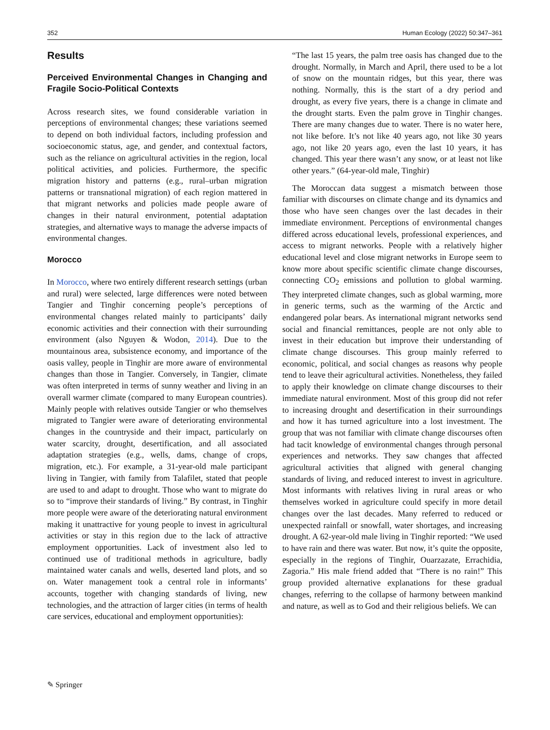352 Human Ecology (2022) 50:347–361
Results
Perceived Environmental Changes in Changing and Fragile Socio-Political Contexts
Across research sites, we found considerable variation in perceptions of environmental changes; these variations seemed to depend on both individual factors, including profession and socioeconomic status, age, and gender, and contextual factors, such as the reliance on agricultural activities in the region, local political activities, and policies. Furthermore, the specific migration history and patterns (e.g., rural–urban migration patterns or transnational migration) of each region mattered in that migrant networks and policies made people aware of changes in their natural environment, potential adaptation strategies, and alternative ways to manage the adverse impacts of environmental changes.
Morocco
In Morocco, where two entirely different research settings (urban and rural) were selected, large differences were noted between Tangier and Tinghir concerning people’s perceptions of environmental changes related mainly to participants’ daily economic activities and their connection with their surrounding environment (also Nguyen & Wodon, 2014). Due to the mountainous area, subsistence economy, and importance of the oasis valley, people in Tinghir are more aware of environmental changes than those in Tangier. Conversely, in Tangier, climate was often interpreted in terms of sunny weather and living in an overall warmer climate (compared to many European countries). Mainly people with relatives outside Tangier or who themselves migrated to Tangier were aware of deteriorating environmental changes in the countryside and their impact, particularly on water scarcity, drought, desertification, and all associated adaptation strategies (e.g., wells, dams, change of crops, migration, etc.). For example, a 31-year-old male participant living in Tangier, with family from Talafilet, stated that people are used to and adapt to drought. Those who want to migrate do so to “improve their standards of living.” By contrast, in Tinghir more people were aware of the deteriorating natural environment making it unattractive for young people to invest in agricultural activities or stay in this region due to the lack of attractive employment opportunities. Lack of investment also led to continued use of traditional methods in agriculture, badly maintained water canals and wells, deserted land plots, and so on. Water management took a central role in informants’ accounts, together with changing standards of living, new technologies, and the attraction of larger cities (in terms of health care services, educational and employment opportunities):
“The last 15 years, the palm tree oasis has changed due to the drought. Normally, in March and April, there used to be a lot of snow on the mountain ridges, but this year, there was nothing. Normally, this is the start of a dry period and drought, as every five years, there is a change in climate and the drought starts. Even the palm grove in Tinghir changes. There are many changes due to water. There is no water here, not like before. It’s not like 40 years ago, not like 30 years ago, not like 20 years ago, even the last 10 years, it has changed. This year there wasn’t any snow, or at least not like other years.” (64-year-old male, Tinghir)
The Moroccan data suggest a mismatch between those familiar with discourses on climate change and its dynamics and those who have seen changes over the last decades in their immediate environment. Perceptions of environmental changes differed across educational levels, professional experiences, and access to migrant networks. People with a relatively higher educational level and close migrant networks in Europe seem to know more about specific scientific climate change discourses, connecting CO<sub>2</sub> emissions and pollution to global warming. They interpreted climate changes, such as global warming, more in generic terms, such as the warming of the Arctic and endangered polar bears. As international migrant networks send social and financial remittances, people are not only able to invest in their education but improve their understanding of climate change discourses. This group mainly referred to economic, political, and social changes as reasons why people tend to leave their agricultural activities. Nonetheless, they failed to apply their knowledge on climate change discourses to their immediate natural environment. Most of this group did not refer to increasing drought and desertification in their surroundings and how it has turned agriculture into a lost investment. The group that was not familiar with climate change discourses often had tacit knowledge of environmental changes through personal experiences and networks. They saw changes that affected agricultural activities that aligned with general changing standards of living, and reduced interest to invest in agriculture. Most informants with relatives living in rural areas or who themselves worked in agriculture could specify in more detail changes over the last decades. Many referred to reduced or unexpected rainfall or snowfall, water shortages, and increasing drought. A 62-year-old male living in Tinghir reported: “We used to have rain and there was water. But now, it’s quite the opposite, especially in the regions of Tinghir, Ouarzazate, Errachidia, Zagoria.” His male friend added that “There is no rain!” This group provided alternative explanations for these gradual changes, referring to the collapse of harmony between mankind and nature, as well as to God and their religious beliefs. We can
✎ Springer